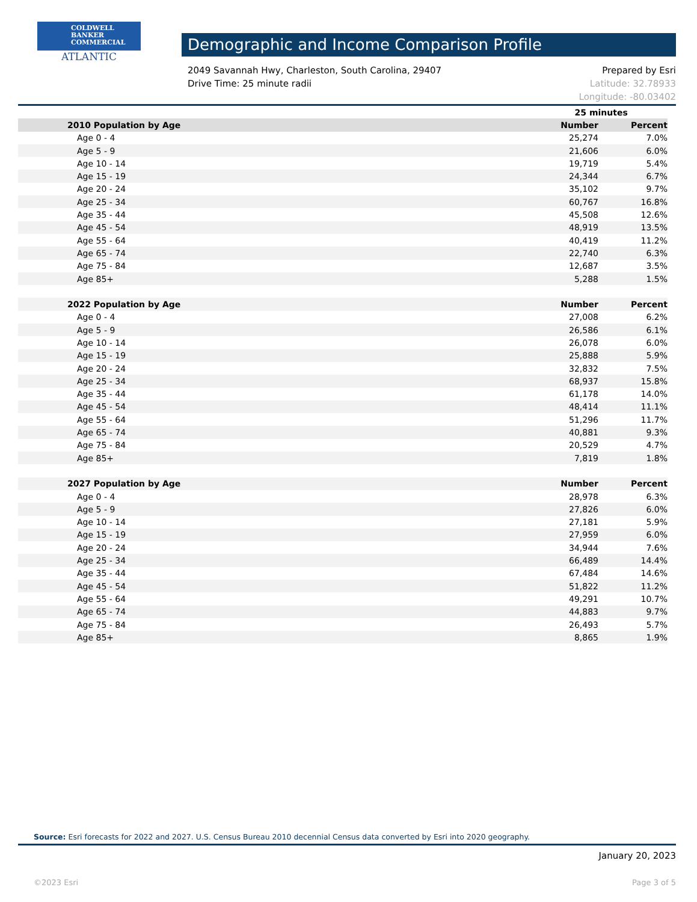COLDWELL
BANKER
COMMERCIAL
ATLANTIC
Demographic and Income Comparison Profile
Prepared by Esri
Latitude: 32.78933
Longitude: -80.03402
2049 Savannah Hwy, Charleston, South Carolina, 29407
Drive Time: 25 minute radii
| | 25 minutes | |
| --- | --- | --- |
| 2010 Population by Age | Number | Percent |
| Age 0 - 4 | 25,274 | 7.0% |
| Age 5 - 9 | 21,606 | 6.0% |
| Age 10 - 14 | 19,719 | 5.4% |
| Age 15 - 19 | 24,344 | 6.7% |
| Age 20 - 24 | 35,102 | 9.7% |
| Age 25 - 34 | 60,767 | 16.8% |
| Age 35 - 44 | 45,508 | 12.6% |
| Age 45 - 54 | 48,919 | 13.5% |
| Age 55 - 64 | 40,419 | 11.2% |
| Age 65 - 74 | 22,740 | 6.3% |
| Age 75 - 84 | 12,687 | 3.5% |
| Age 85+ | 5,288 | 1.5% |
| 2022 Population by Age | Number | Percent |
| Age 0 - 4 | 27,008 | 6.2% |
| Age 5 - 9 | 26,586 | 6.1% |
| Age 10 - 14 | 26,078 | 6.0% |
| Age 15 - 19 | 25,888 | 5.9% |
| Age 20 - 24 | 32,832 | 7.5% |
| Age 25 - 34 | 68,937 | 15.8% |
| Age 35 - 44 | 61,178 | 14.0% |
| Age 45 - 54 | 48,414 | 11.1% |
| Age 55 - 64 | 51,296 | 11.7% |
| Age 65 - 74 | 40,881 | 9.3% |
| Age 75 - 84 | 20,529 | 4.7% |
| Age 85+ | 7,819 | 1.8% |
| 2027 Population by Age | Number | Percent |
| Age 0 - 4 | 28,978 | 6.3% |
| Age 5 - 9 | 27,826 | 6.0% |
| Age 10 - 14 | 27,181 | 5.9% |
| Age 15 - 19 | 27,959 | 6.0% |
| Age 20 - 24 | 34,944 | 7.6% |
| Age 25 - 34 | 66,489 | 14.4% |
| Age 35 - 44 | 67,484 | 14.6% |
| Age 45 - 54 | 51,822 | 11.2% |
| Age 55 - 64 | 49,291 | 10.7% |
| Age 65 - 74 | 44,883 | 9.7% |
| Age 75 - 84 | 26,493 | 5.7% |
| Age 85+ | 8,865 | 1.9% |
Source: Esri forecasts for 2022 and 2027. U.S. Census Bureau 2010 decennial Census data converted by Esri into 2020 geography.
January 20, 2023
©2023 Esri Page 3 of 5